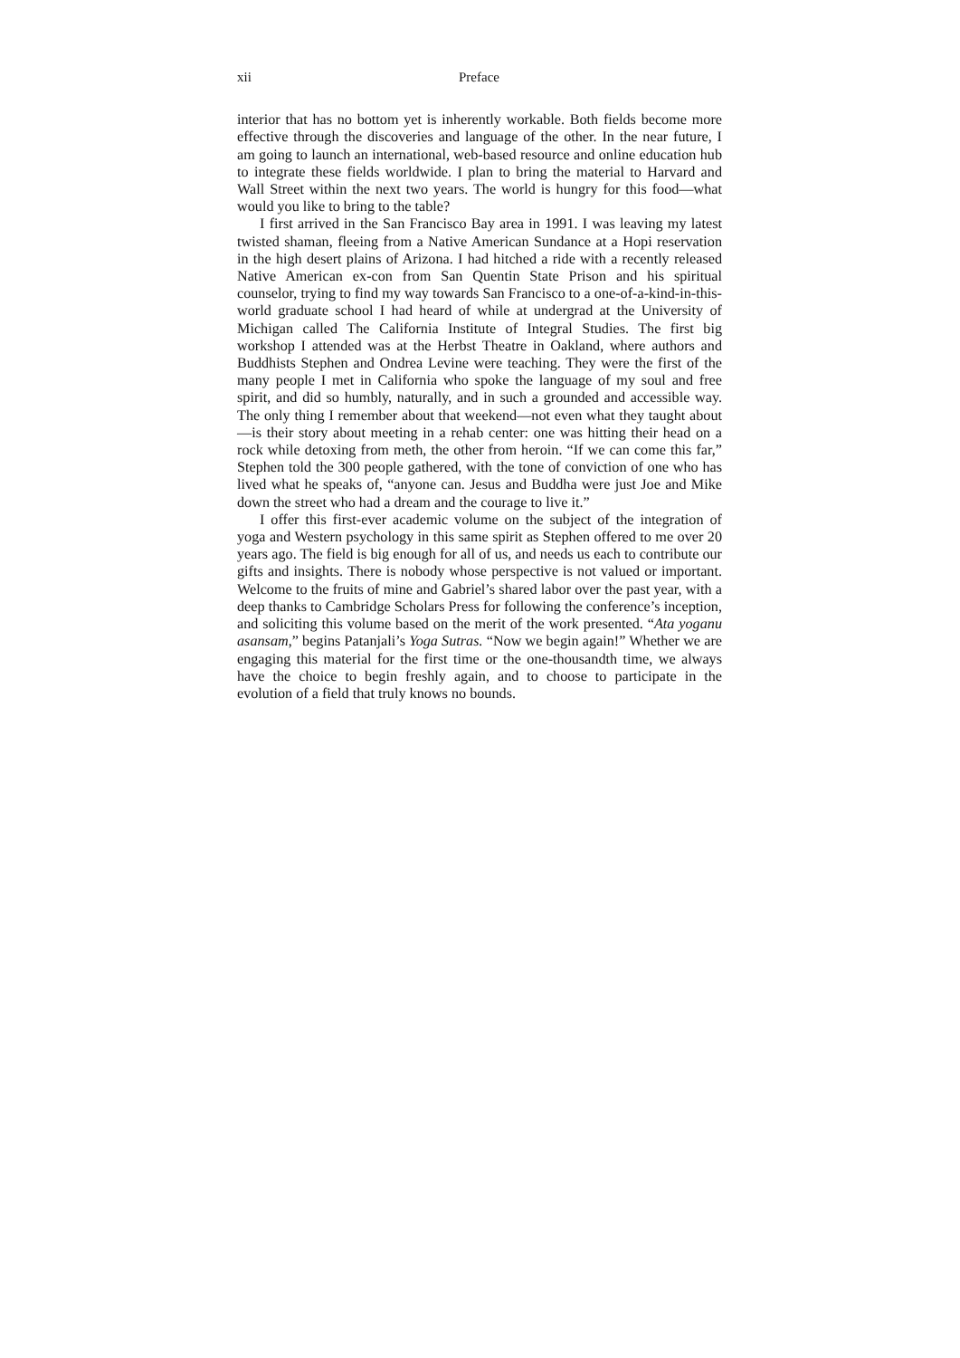xii Preface
interior that has no bottom yet is inherently workable. Both fields become more effective through the discoveries and language of the other. In the near future, I am going to launch an international, web-based resource and online education hub to integrate these fields worldwide. I plan to bring the material to Harvard and Wall Street within the next two years. The world is hungry for this food—what would you like to bring to the table?
I first arrived in the San Francisco Bay area in 1991. I was leaving my latest twisted shaman, fleeing from a Native American Sundance at a Hopi reservation in the high desert plains of Arizona. I had hitched a ride with a recently released Native American ex-con from San Quentin State Prison and his spiritual counselor, trying to find my way towards San Francisco to a one-of-a-kind-in-this-world graduate school I had heard of while at undergrad at the University of Michigan called The California Institute of Integral Studies. The first big workshop I attended was at the Herbst Theatre in Oakland, where authors and Buddhists Stephen and Ondrea Levine were teaching. They were the first of the many people I met in California who spoke the language of my soul and free spirit, and did so humbly, naturally, and in such a grounded and accessible way. The only thing I remember about that weekend—not even what they taught about—is their story about meeting in a rehab center: one was hitting their head on a rock while detoxing from meth, the other from heroin. “If we can come this far,” Stephen told the 300 people gathered, with the tone of conviction of one who has lived what he speaks of, “anyone can. Jesus and Buddha were just Joe and Mike down the street who had a dream and the courage to live it.”
I offer this first-ever academic volume on the subject of the integration of yoga and Western psychology in this same spirit as Stephen offered to me over 20 years ago. The field is big enough for all of us, and needs us each to contribute our gifts and insights. There is nobody whose perspective is not valued or important. Welcome to the fruits of mine and Gabriel’s shared labor over the past year, with a deep thanks to Cambridge Scholars Press for following the conference’s inception, and soliciting this volume based on the merit of the work presented. “Ata yoganu asansam,” begins Patanjali’s Yoga Sutras. “Now we begin again!” Whether we are engaging this material for the first time or the one-thousandth time, we always have the choice to begin freshly again, and to choose to participate in the evolution of a field that truly knows no bounds.